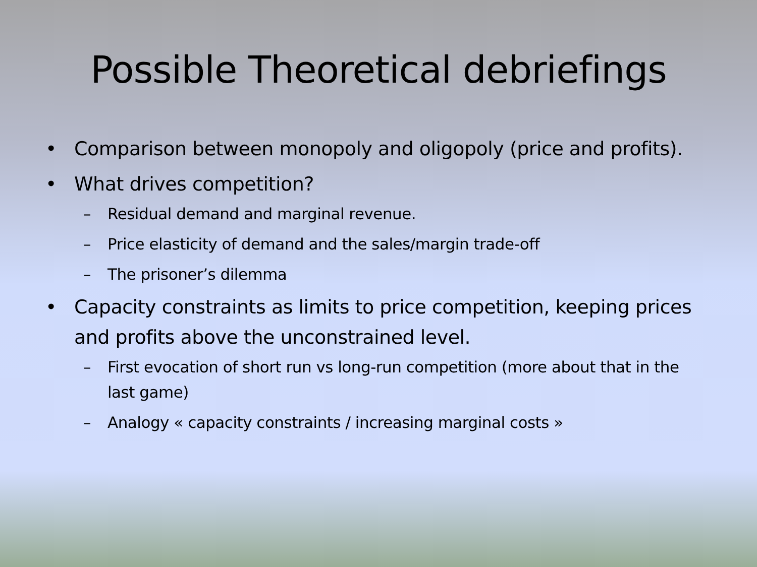Possible Theoretical debriefings
• Comparison between monopoly and oligopoly (price and profits).
• What drives competition?
– Residual demand and marginal revenue.
– Price elasticity of demand and the sales/margin trade-off
– The prisoner’s dilemma
• Capacity constraints as limits to price competition, keeping prices and profits above the unconstrained level.
– First evocation of short run vs long-run competition (more about that in the last game)
– Analogy « capacity constraints / increasing marginal costs »